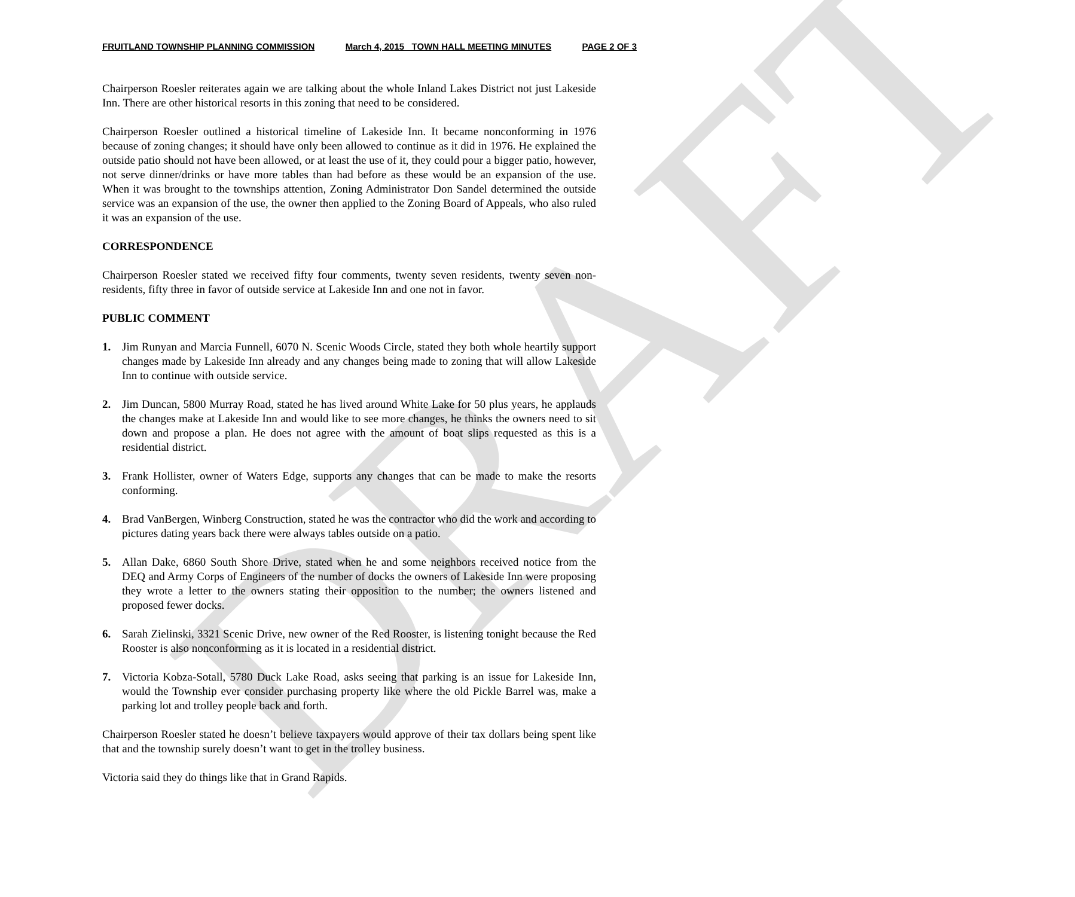DRAFT
FRUITLAND TOWNSHIP PLANNING COMMISSION March 4, 2015 TOWN HALL MEETING MINUTES PAGE 2 OF 3
Chairperson Roesler reiterates again we are talking about the whole Inland Lakes District not just Lakeside Inn. There are other historical resorts in this zoning that need to be considered.
Chairperson Roesler outlined a historical timeline of Lakeside Inn. It became nonconforming in 1976 because of zoning changes; it should have only been allowed to continue as it did in 1976. He explained the outside patio should not have been allowed, or at least the use of it, they could pour a bigger patio, however, not serve dinner/drinks or have more tables than had before as these would be an expansion of the use. When it was brought to the townships attention, Zoning Administrator Don Sandel determined the outside service was an expansion of the use, the owner then applied to the Zoning Board of Appeals, who also ruled it was an expansion of the use.
CORRESPONDENCE
Chairperson Roesler stated we received fifty four comments, twenty seven residents, twenty seven non-residents, fifty three in favor of outside service at Lakeside Inn and one not in favor.
PUBLIC COMMENT
1. Jim Runyan and Marcia Funnell, 6070 N. Scenic Woods Circle, stated they both whole heartily support changes made by Lakeside Inn already and any changes being made to zoning that will allow Lakeside Inn to continue with outside service.
2. Jim Duncan, 5800 Murray Road, stated he has lived around White Lake for 50 plus years, he applauds the changes make at Lakeside Inn and would like to see more changes, he thinks the owners need to sit down and propose a plan. He does not agree with the amount of boat slips requested as this is a residential district.
3. Frank Hollister, owner of Waters Edge, supports any changes that can be made to make the resorts conforming.
4. Brad VanBergen, Winberg Construction, stated he was the contractor who did the work and according to pictures dating years back there were always tables outside on a patio.
5. Allan Dake, 6860 South Shore Drive, stated when he and some neighbors received notice from the DEQ and Army Corps of Engineers of the number of docks the owners of Lakeside Inn were proposing they wrote a letter to the owners stating their opposition to the number; the owners listened and proposed fewer docks.
6. Sarah Zielinski, 3321 Scenic Drive, new owner of the Red Rooster, is listening tonight because the Red Rooster is also nonconforming as it is located in a residential district.
7. Victoria Kobza-Sotall, 5780 Duck Lake Road, asks seeing that parking is an issue for Lakeside Inn, would the Township ever consider purchasing property like where the old Pickle Barrel was, make a parking lot and trolley people back and forth.
Chairperson Roesler stated he doesn’t believe taxpayers would approve of their tax dollars being spent like that and the township surely doesn’t want to get in the trolley business.
Victoria said they do things like that in Grand Rapids.